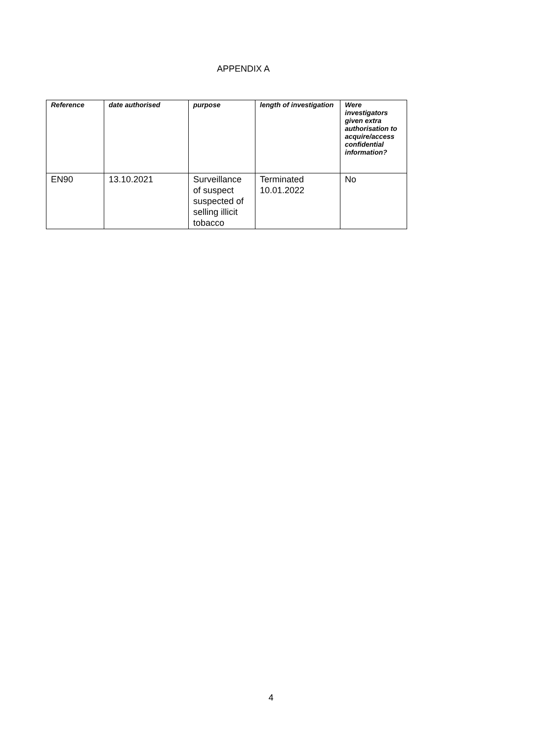APPENDIX A
| Reference | date authorised | purpose | length of investigation | Were investigators given extra authorisation to acquire/access confidential information? |
| --- | --- | --- | --- | --- |
| EN90 | 13.10.2021 | Surveillance of suspect suspected of selling illicit tobacco | Terminated 10.01.2022 | No |
4